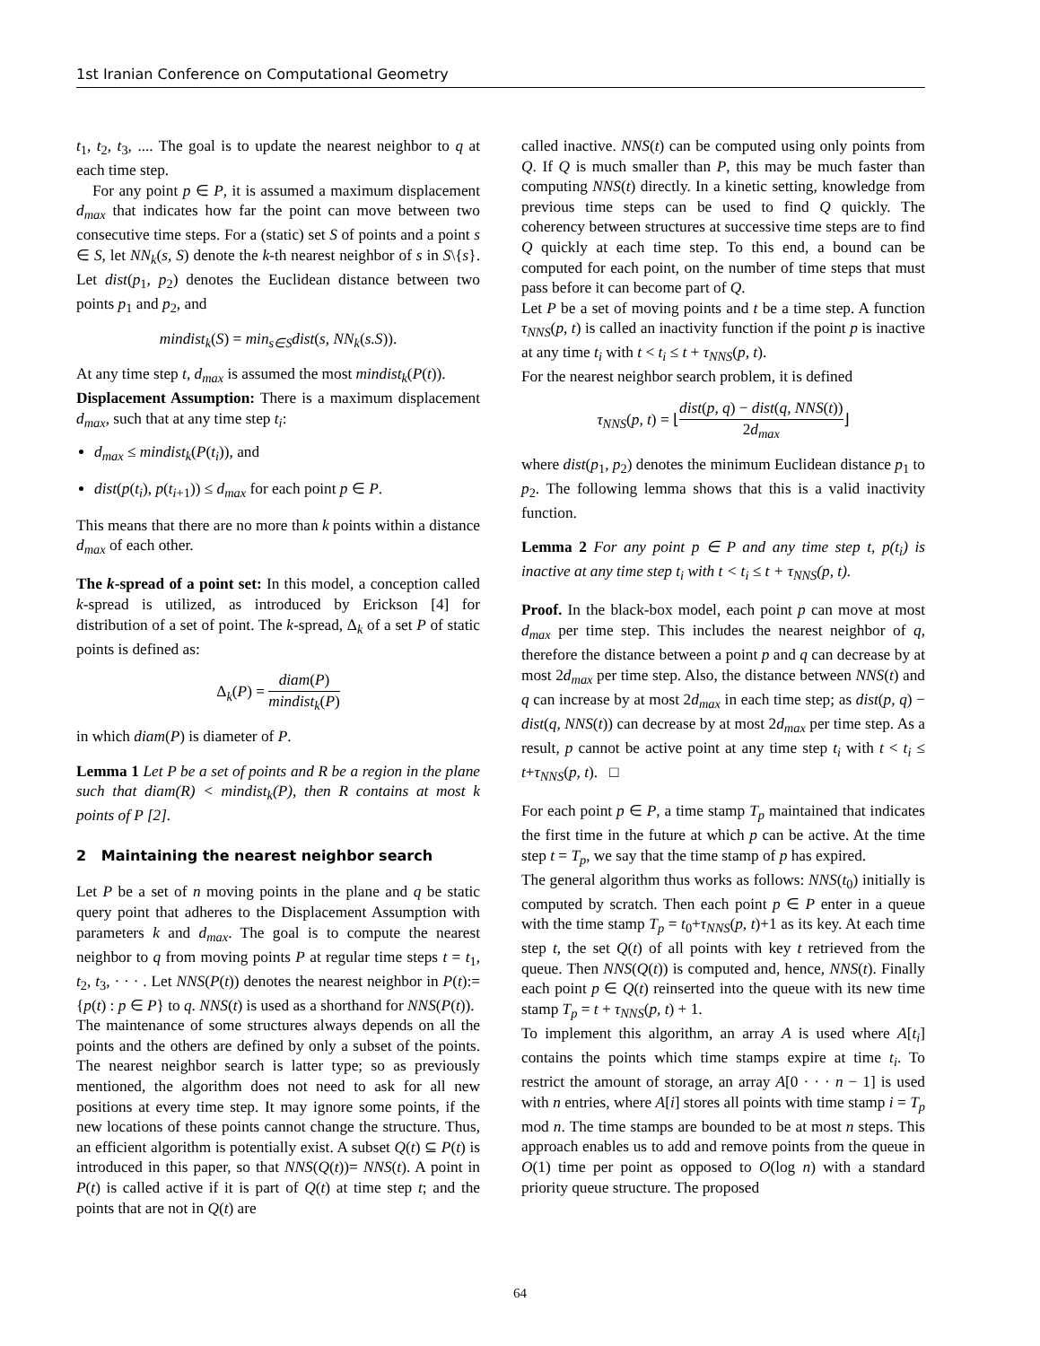1st Iranian Conference on Computational Geometry
t<sub>1</sub>, t<sub>2</sub>, t<sub>3</sub>, .... The goal is to update the nearest neighbor to q at each time step.
For any point p ∈ P, it is assumed a maximum displacement d<sub>max</sub> that indicates how far the point can move between two consecutive time steps. For a (static) set S of points and a point s ∈ S, let NN<sub>k</sub>(s, S) denote the k-th nearest neighbor of s in S\{s}. Let dist(p<sub>1</sub>, p<sub>2</sub>) denotes the Euclidean distance between two points p<sub>1</sub> and p<sub>2</sub>, and
mindist<sub>k</sub>(S) = min<sub>s∈S</sub>dist(s, NN<sub>k</sub>(s.S)).
At any time step t, d<sub>max</sub> is assumed the most mindist<sub>k</sub>(P(t)).
Displacement Assumption: There is a maximum displacement d<sub>max</sub>, such that at any time step t<sub>i</sub>:
d<sub>max</sub> ≤ mindist<sub>k</sub>(P(t<sub>i</sub>)), and
dist(p(t<sub>i</sub>), p(t<sub>i+1</sub>)) ≤ d<sub>max</sub> for each point p ∈ P.
This means that there are no more than k points within a distance d<sub>max</sub> of each other.
The k-spread of a point set: In this model, a conception called k-spread is utilized, as introduced by Erickson [4] for distribution of a set of point. The k-spread, Δ<sub>k</sub> of a set P of static points is defined as:
Δ<sub>k</sub>(P) = diam(P) mindist<sub>k</sub>(P)
in which diam(P) is diameter of P.
Lemma 1 Let P be a set of points and R be a region in the plane such that diam(R) < mindist<sub>k</sub>(P), then R contains at most k points of P [2].
2 Maintaining the nearest neighbor search
Let P be a set of n moving points in the plane and q be static query point that adheres to the Displacement Assumption with parameters k and d<sub>max</sub>. The goal is to compute the nearest neighbor to q from moving points P at regular time steps t = t<sub>1</sub>, t<sub>2</sub>, t<sub>3</sub>, · · · . Let NNS(P(t)) denotes the nearest neighbor in P(t):= {p(t) : p ∈ P} to q. NNS(t) is used as a shorthand for NNS(P(t)).
The maintenance of some structures always depends on all the points and the others are defined by only a subset of the points. The nearest neighbor search is latter type; so as previously mentioned, the algorithm does not need to ask for all new positions at every time step. It may ignore some points, if the new locations of these points cannot change the structure. Thus, an efficient algorithm is potentially exist. A subset Q(t) ⊆ P(t) is introduced in this paper, so that NNS(Q(t))= NNS(t). A point in P(t) is called active if it is part of Q(t) at time step t; and the points that are not in Q(t) are
called inactive. NNS(t) can be computed using only points from Q. If Q is much smaller than P, this may be much faster than computing NNS(t) directly. In a kinetic setting, knowledge from previous time steps can be used to find Q quickly. The coherency between structures at successive time steps are to find Q quickly at each time step. To this end, a bound can be computed for each point, on the number of time steps that must pass before it can become part of Q.
Let P be a set of moving points and t be a time step. A function τ<sub>NNS</sub>(p, t) is called an inactivity function if the point p is inactive at any time t<sub>i</sub> with t < t<sub>i</sub> ≤ t + τ<sub>NNS</sub>(p, t).
For the nearest neighbor search problem, it is defined
τ<sub>NNS</sub>(p, t) = ⌊dist(p, q) − dist(q, NNS(t)) 2d<sub>max</sub>⌋
where dist(p<sub>1</sub>, p<sub>2</sub>) denotes the minimum Euclidean distance p<sub>1</sub> to p<sub>2</sub>. The following lemma shows that this is a valid inactivity function.
Lemma 2 For any point p ∈ P and any time step t, p(t<sub>i</sub>) is inactive at any time step t<sub>i</sub> with t < t<sub>i</sub> ≤ t + τ<sub>NNS</sub>(p, t).
Proof. In the black-box model, each point p can move at most d<sub>max</sub> per time step. This includes the nearest neighbor of q, therefore the distance between a point p and q can decrease by at most 2d<sub>max</sub> per time step. Also, the distance between NNS(t) and q can increase by at most 2d<sub>max</sub> in each time step; as dist(p, q) − dist(q, NNS(t)) can decrease by at most 2d<sub>max</sub> per time step. As a result, p cannot be active point at any time step t<sub>i</sub> with t < t<sub>i</sub> ≤ t+τ<sub>NNS</sub>(p, t). □
For each point p ∈ P, a time stamp T<sub>p</sub> maintained that indicates the first time in the future at which p can be active. At the time step t = T<sub>p</sub>, we say that the time stamp of p has expired.
The general algorithm thus works as follows: NNS(t<sub>0</sub>) initially is computed by scratch. Then each point p ∈ P enter in a queue with the time stamp T<sub>p</sub> = t<sub>0</sub>+τ<sub>NNS</sub>(p, t)+1 as its key. At each time step t, the set Q(t) of all points with key t retrieved from the queue. Then NNS(Q(t)) is computed and, hence, NNS(t). Finally each point p ∈ Q(t) reinserted into the queue with its new time stamp T<sub>p</sub> = t + τ<sub>NNS</sub>(p, t) + 1.
To implement this algorithm, an array A is used where A[t<sub>i</sub>] contains the points which time stamps expire at time t<sub>i</sub>. To restrict the amount of storage, an array A[0 · · · n − 1] is used with n entries, where A[i] stores all points with time stamp i = T<sub>p</sub> mod n. The time stamps are bounded to be at most n steps. This approach enables us to add and remove points from the queue in O(1) time per point as opposed to O(log n) with a standard priority queue structure. The proposed
64